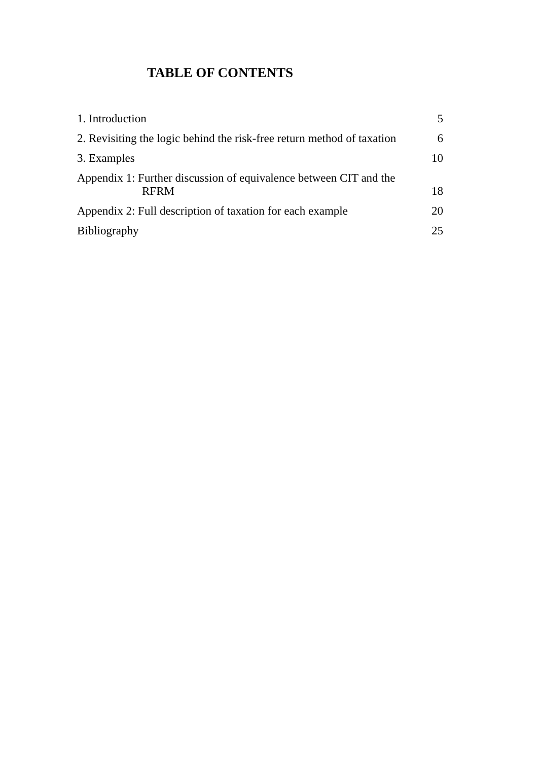TABLE OF CONTENTS
1. Introduction 5
2. Revisiting the logic behind the risk-free return method of taxation 6
3. Examples 10
Appendix 1: Further discussion of equivalence between CIT and the
RFRM 18
Appendix 2: Full description of taxation for each example 20
Bibliography 25